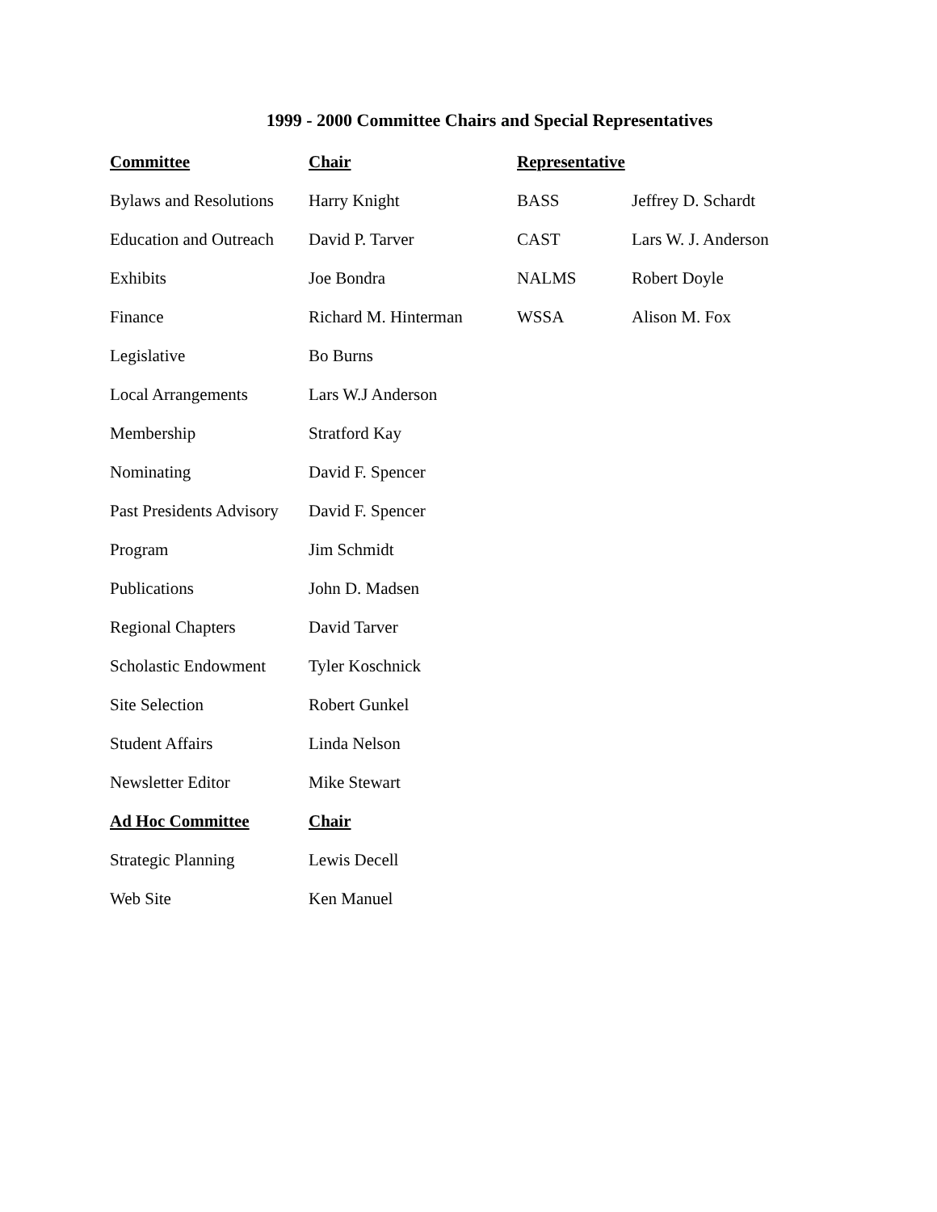1999 - 2000 Committee Chairs and Special Representatives
| Committee | Chair | Representative | |
| Bylaws and Resolutions | Harry Knight | BASS | Jeffrey D. Schardt |
| Education and Outreach | David P. Tarver | CAST | Lars W. J. Anderson |
| Exhibits | Joe Bondra | NALMS | Robert Doyle |
| Finance | Richard M. Hinterman | WSSA | Alison M. Fox |
| Legislative | Bo Burns | | |
| Local Arrangements | Lars W.J Anderson | | |
| Membership | Stratford Kay | | |
| Nominating | David F. Spencer | | |
| Past Presidents Advisory | David F. Spencer | | |
| Program | Jim Schmidt | | |
| Publications | John D. Madsen | | |
| Regional Chapters | David Tarver | | |
| Scholastic Endowment | Tyler Koschnick | | |
| Site Selection | Robert Gunkel | | |
| Student Affairs | Linda Nelson | | |
| Newsletter Editor | Mike Stewart | | |
| Ad Hoc Committee | Chair | | |
| Strategic Planning | Lewis Decell | | |
| Web Site | Ken Manuel | | |